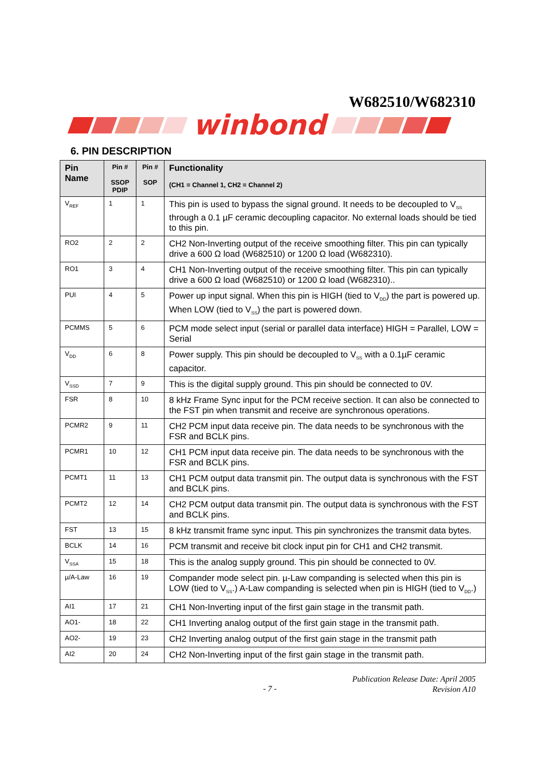W682510/W682310
winbond
6. PIN DESCRIPTION
| Pin Name | Pin # SSOP PDIP | Pin # SOP | Functionality (CH1 = Channel 1, CH2 = Channel 2) |
| --- | --- | --- | --- |
| V<sub>REF</sub> | 1 | 1 | This pin is used to bypass the signal ground. It needs to be decoupled to V<sub>SS</sub> through a 0.1 µF ceramic decoupling capacitor. No external loads should be tied to this pin. |
| RO2 | 2 | 2 | CH2 Non-Inverting output of the receive smoothing filter. This pin can typically drive a 600 Ω load (W682510) or 1200 Ω load (W682310). |
| RO1 | 3 | 4 | CH1 Non-Inverting output of the receive smoothing filter. This pin can typically drive a 600 Ω load (W682510) or 1200 Ω load (W682310).. |
| PUI | 4 | 5 | Power up input signal. When this pin is HIGH (tied to V<sub>DD</sub>) the part is powered up. When LOW (tied to V<sub>SS</sub>) the part is powered down. |
| PCMMS | 5 | 6 | PCM mode select input (serial or parallel data interface) HIGH = Parallel, LOW = Serial |
| V<sub>DD</sub> | 6 | 8 | Power supply. This pin should be decoupled to V<sub>SS</sub> with a 0.1µF ceramic capacitor. |
| V<sub>SSD</sub> | 7 | 9 | This is the digital supply ground. This pin should be connected to 0V. |
| FSR | 8 | 10 | 8 kHz Frame Sync input for the PCM receive section. It can also be connected to the FST pin when transmit and receive are synchronous operations. |
| PCMR2 | 9 | 11 | CH2 PCM input data receive pin. The data needs to be synchronous with the FSR and BCLK pins. |
| PCMR1 | 10 | 12 | CH1 PCM input data receive pin. The data needs to be synchronous with the FSR and BCLK pins. |
| PCMT1 | 11 | 13 | CH1 PCM output data transmit pin. The output data is synchronous with the FST and BCLK pins. |
| PCMT2 | 12 | 14 | CH2 PCM output data transmit pin. The output data is synchronous with the FST and BCLK pins. |
| FST | 13 | 15 | 8 kHz transmit frame sync input. This pin synchronizes the transmit data bytes. |
| BCLK | 14 | 16 | PCM transmit and receive bit clock input pin for CH1 and CH2 transmit. |
| V<sub>SSA</sub> | 15 | 18 | This is the analog supply ground. This pin should be connected to 0V. |
| µ/A-Law | 16 | 19 | Compander mode select pin. µ-Law companding is selected when this pin is LOW (tied to V<sub>SS</sub>.) A-Law companding is selected when pin is HIGH (tied to V<sub>DD</sub>.) |
| AI1 | 17 | 21 | CH1 Non-Inverting input of the first gain stage in the transmit path. |
| AO1- | 18 | 22 | CH1 Inverting analog output of the first gain stage in the transmit path. |
| AO2- | 19 | 23 | CH2 Inverting analog output of the first gain stage in the transmit path |
| AI2 | 20 | 24 | CH2 Non-Inverting input of the first gain stage in the transmit path. |
Publication Release Date: April 2005
Revision A10
- 7 -